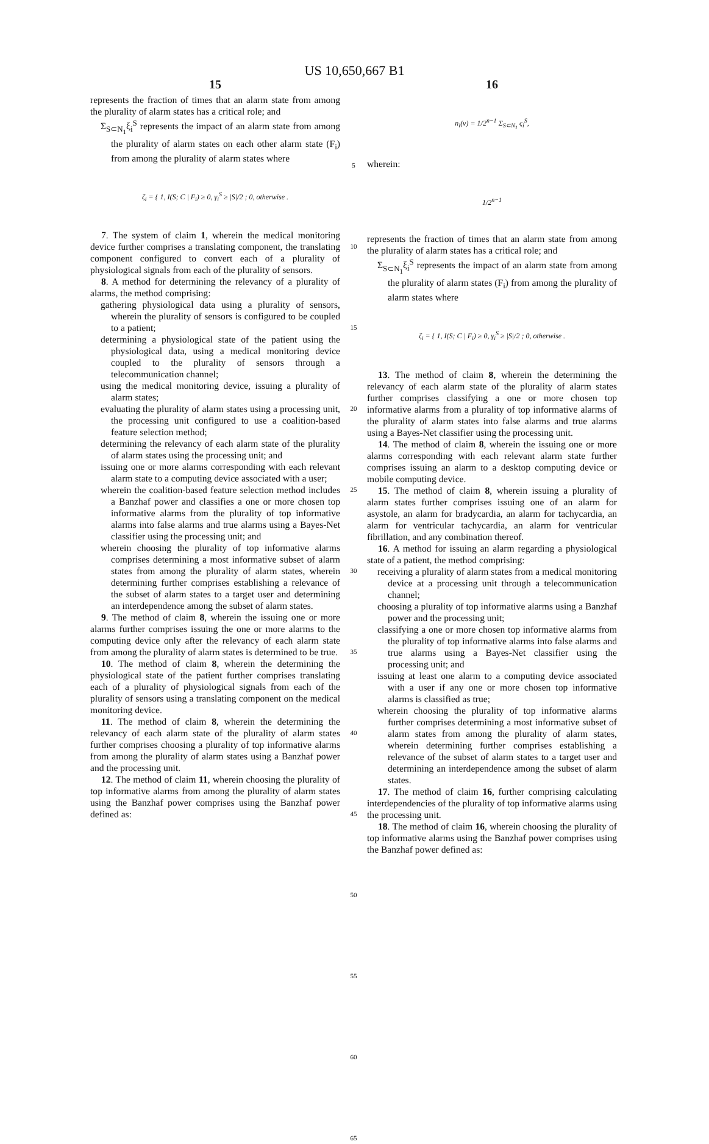US 10,650,667 B1
15
represents the fraction of times that an alarm state from among the plurality of alarm states has a critical role; and
Σ<sub>S⊂N<sub>1</sub></sub>ξ<sub>i</sub><sup>S</sup> represents the impact of an alarm state from among the plurality of alarm states on each other alarm state (F<sub>i</sub>) from among the plurality of alarm states where
ζ<sub>i</sub> = { 1, I(S; C | F<sub>i</sub>) ≥ 0, γ<sub>i</sub><sup>S</sup> ≥ |S|/2 ; 0, otherwise .
7. The system of claim 1, wherein the medical monitoring device further comprises a translating component, the translating component configured to convert each of a plurality of physiological signals from each of the plurality of sensors.
8. A method for determining the relevancy of a plurality of alarms, the method comprising:
gathering physiological data using a plurality of sensors, wherein the plurality of sensors is configured to be coupled to a patient;
determining a physiological state of the patient using the physiological data, using a medical monitoring device coupled to the plurality of sensors through a telecommunication channel;
using the medical monitoring device, issuing a plurality of alarm states;
evaluating the plurality of alarm states using a processing unit, the processing unit configured to use a coalition-based feature selection method;
determining the relevancy of each alarm state of the plurality of alarm states using the processing unit; and
issuing one or more alarms corresponding with each relevant alarm state to a computing device associated with a user;
wherein the coalition-based feature selection method includes a Banzhaf power and classifies a one or more chosen top informative alarms from the plurality of top informative alarms into false alarms and true alarms using a Bayes-Net classifier using the processing unit; and
wherein choosing the plurality of top informative alarms comprises determining a most informative subset of alarm states from among the plurality of alarm states, wherein determining further comprises establishing a relevance of the subset of alarm states to a target user and determining an interdependence among the subset of alarm states.
9. The method of claim 8, wherein the issuing one or more alarms further comprises issuing the one or more alarms to the computing device only after the relevancy of each alarm state from among the plurality of alarm states is determined to be true.
10. The method of claim 8, wherein the determining the physiological state of the patient further comprises translating each of a plurality of physiological signals from each of the plurality of sensors using a translating component on the medical monitoring device.
11. The method of claim 8, wherein the determining the relevancy of each alarm state of the plurality of alarm states further comprises choosing a plurality of top informative alarms from among the plurality of alarm states using a Banzhaf power and the processing unit.
12. The method of claim 11, wherein choosing the plurality of top informative alarms from among the plurality of alarm states using the Banzhaf power comprises using the Banzhaf power defined as:
5
10
15
20
25
30
35
40
45
50
55
60
65
16
n<sub>i</sub>(v) = 1/2<sup>n−1</sup> Σ<sub>S⊂N<sub>1</sub></sub> ς<sub>i</sub><sup>S</sup>,
wherein:
1/2<sup>n−1</sup>
represents the fraction of times that an alarm state from among the plurality of alarm states has a critical role; and
Σ<sub>S⊂N<sub>1</sub></sub>ξ<sub>i</sub><sup>S</sup> represents the impact of an alarm state from among the plurality of alarm states (F<sub>i</sub>) from among the plurality of alarm states where
ζ<sub>i</sub> = { 1, I(S; C | F<sub>i</sub>) ≥ 0, γ<sub>i</sub><sup>S</sup> ≥ |S|/2 ; 0, otherwise .
13. The method of claim 8, wherein the determining the relevancy of each alarm state of the plurality of alarm states further comprises classifying a one or more chosen top informative alarms from a plurality of top informative alarms of the plurality of alarm states into false alarms and true alarms using a Bayes-Net classifier using the processing unit.
14. The method of claim 8, wherein the issuing one or more alarms corresponding with each relevant alarm state further comprises issuing an alarm to a desktop computing device or mobile computing device.
15. The method of claim 8, wherein issuing a plurality of alarm states further comprises issuing one of an alarm for asystole, an alarm for bradycardia, an alarm for tachycardia, an alarm for ventricular tachycardia, an alarm for ventricular fibrillation, and any combination thereof.
16. A method for issuing an alarm regarding a physiological state of a patient, the method comprising:
receiving a plurality of alarm states from a medical monitoring device at a processing unit through a telecommunication channel;
choosing a plurality of top informative alarms using a Banzhaf power and the processing unit;
classifying a one or more chosen top informative alarms from the plurality of top informative alarms into false alarms and true alarms using a Bayes-Net classifier using the processing unit; and
issuing at least one alarm to a computing device associated with a user if any one or more chosen top informative alarms is classified as true;
wherein choosing the plurality of top informative alarms further comprises determining a most informative subset of alarm states from among the plurality of alarm states, wherein determining further comprises establishing a relevance of the subset of alarm states to a target user and determining an interdependence among the subset of alarm states.
17. The method of claim 16, further comprising calculating interdependencies of the plurality of top informative alarms using the processing unit.
18. The method of claim 16, wherein choosing the plurality of top informative alarms using the Banzhaf power comprises using the Banzhaf power defined as: